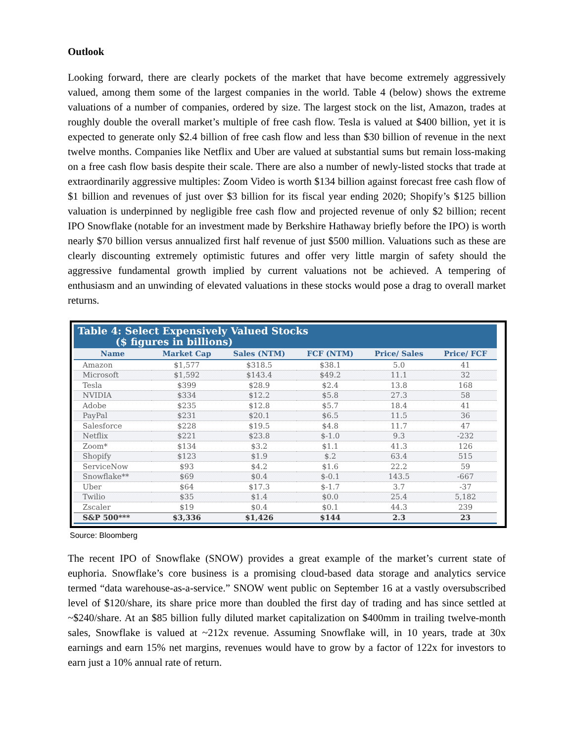Outlook
Looking forward, there are clearly pockets of the market that have become extremely aggressively valued, among them some of the largest companies in the world. Table 4 (below) shows the extreme valuations of a number of companies, ordered by size. The largest stock on the list, Amazon, trades at roughly double the overall market’s multiple of free cash flow. Tesla is valued at $400 billion, yet it is expected to generate only $2.4 billion of free cash flow and less than $30 billion of revenue in the next twelve months. Companies like Netflix and Uber are valued at substantial sums but remain loss-making on a free cash flow basis despite their scale. There are also a number of newly-listed stocks that trade at extraordinarily aggressive multiples: Zoom Video is worth $134 billion against forecast free cash flow of $1 billion and revenues of just over $3 billion for its fiscal year ending 2020; Shopify’s $125 billion valuation is underpinned by negligible free cash flow and projected revenue of only $2 billion; recent IPO Snowflake (notable for an investment made by Berkshire Hathaway briefly before the IPO) is worth nearly $70 billion versus annualized first half revenue of just $500 million. Valuations such as these are clearly discounting extremely optimistic futures and offer very little margin of safety should the aggressive fundamental growth implied by current valuations not be achieved. A tempering of enthusiasm and an unwinding of elevated valuations in these stocks would pose a drag to overall market returns.
Table 4: Select Expensively Valued Stocks
($ figures in billions)
| Name | Market Cap | Sales (NTM) | FCF (NTM) | Price/ Sales | Price/ FCF |
| --- | --- | --- | --- | --- | --- |
| Amazon | $1,577 | $318.5 | $38.1 | 5.0 | 41 |
| Microsoft | $1,592 | $143.4 | $49.2 | 11.1 | 32 |
| Tesla | $399 | $28.9 | $2.4 | 13.8 | 168 |
| NVIDIA | $334 | $12.2 | $5.8 | 27.3 | 58 |
| Adobe | $235 | $12.8 | $5.7 | 18.4 | 41 |
| PayPal | $231 | $20.1 | $6.5 | 11.5 | 36 |
| Salesforce | $228 | $19.5 | $4.8 | 11.7 | 47 |
| Netflix | $221 | $23.8 | $-1.0 | 9.3 | -232 |
| Zoom* | $134 | $3.2 | $1.1 | 41.3 | 126 |
| Shopify | $123 | $1.9 | $.2 | 63.4 | 515 |
| ServiceNow | $93 | $4.2 | $1.6 | 22.2 | 59 |
| Snowflake** | $69 | $0.4 | $-0.1 | 143.5 | -667 |
| Uber | $64 | $17.3 | $-1.7 | 3.7 | -37 |
| Twilio | $35 | $1.4 | $0.0 | 25.4 | 5,182 |
| Zscaler | $19 | $0.4 | $0.1 | 44.3 | 239 |
| S&P 500*** | $3,336 | $1,426 | $144 | 2.3 | 23 |
Source: Bloomberg
The recent IPO of Snowflake (SNOW) provides a great example of the market’s current state of euphoria. Snowflake’s core business is a promising cloud-based data storage and analytics service termed “data warehouse-as-a-service.” SNOW went public on September 16 at a vastly oversubscribed level of $120/share, its share price more than doubled the first day of trading and has since settled at ~$240/share. At an $85 billion fully diluted market capitalization on $400mm in trailing twelve-month sales, Snowflake is valued at ~212x revenue. Assuming Snowflake will, in 10 years, trade at 30x earnings and earn 15% net margins, revenues would have to grow by a factor of 122x for investors to earn just a 10% annual rate of return.